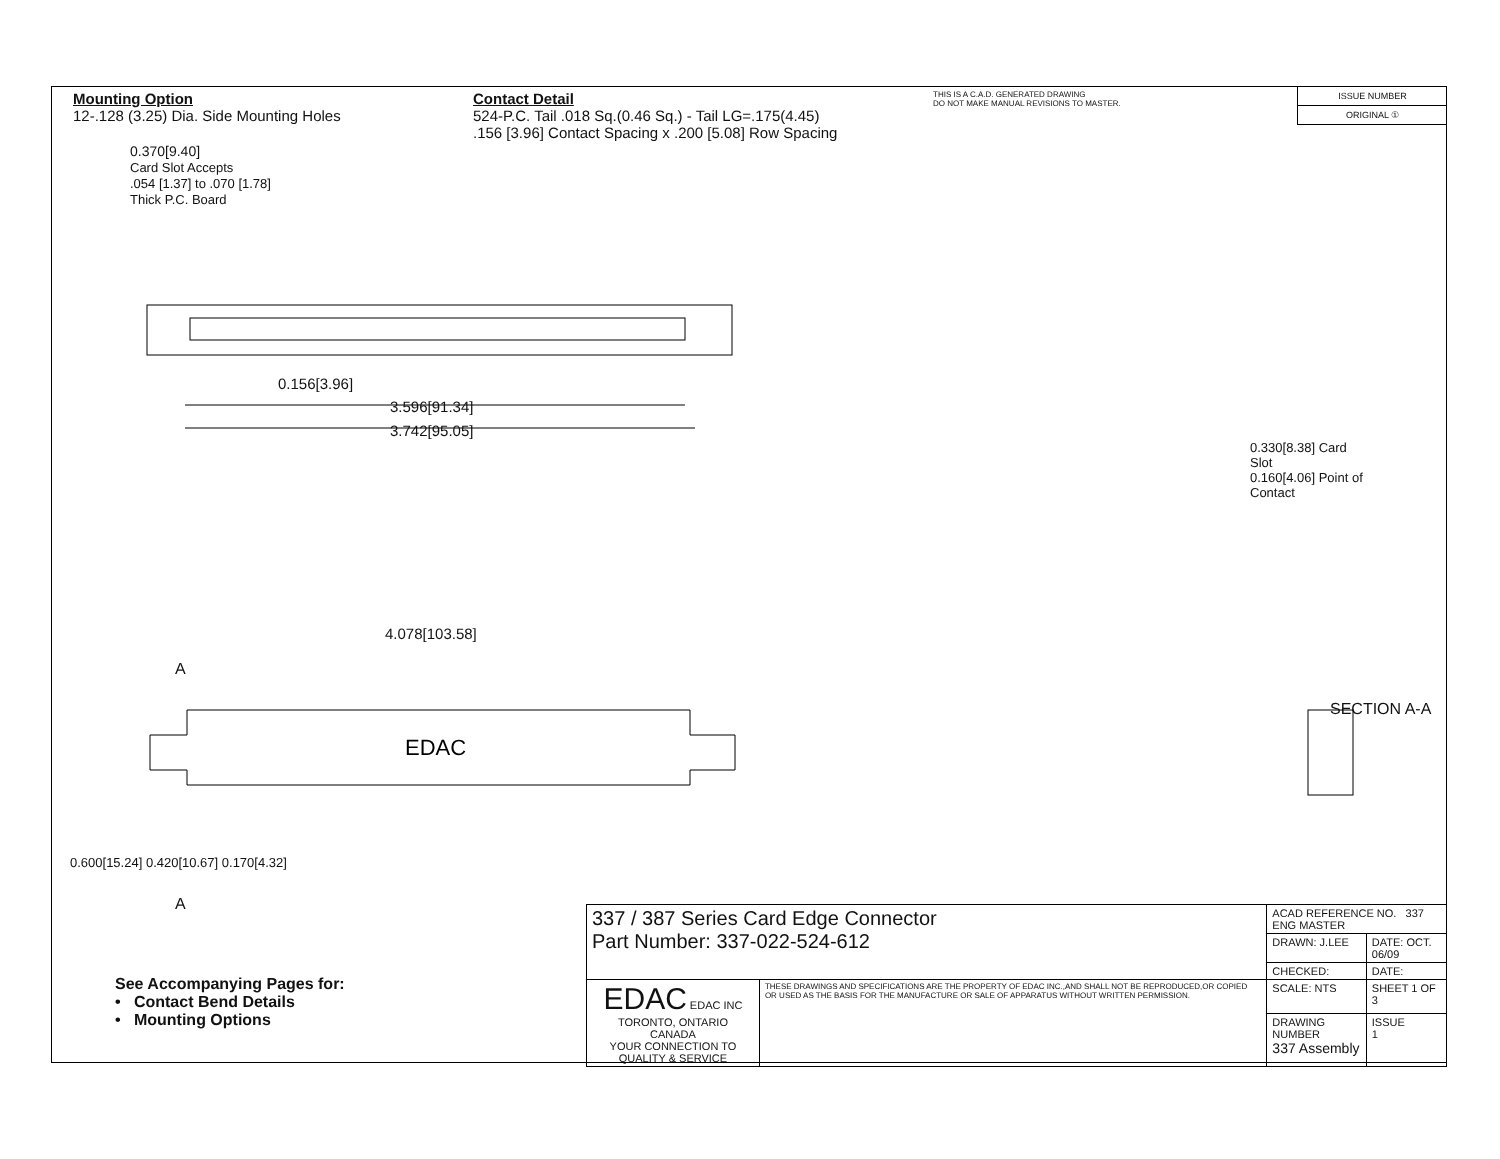Mounting Option
12-.128 (3.25) Dia. Side Mounting Holes
Contact Detail
524-P.C. Tail .018 Sq.(0.46 Sq.) - Tail LG=.175(4.45)
.156 [3.96] Contact Spacing x .200 [5.08] Row Spacing
THIS IS A C.A.D. GENERATED DRAWING
DO NOT MAKE MANUAL REVISIONS TO MASTER.
ISSUE NUMBER
ORIGINAL ①
0.370[9.40]
Card Slot Accepts
.054 [1.37] to .070 [1.78]
Thick P.C. Board
0.156[3.96]
3.596[91.34]
3.742[95.05]
4.078[103.58]
EDAC
A
A
0.600[15.24] 0.420[10.67] 0.170[4.32]
0.330[8.38] Card Slot
0.160[4.06] Point of Contact
SECTION A-A
| 337 / 387 Series Card Edge Connector Part Number: 337-022-524-612 | | ACAD REFERENCE NO. 337 ENG MASTER | |
| | | DRAWN: J.LEE | DATE: OCT. 06/09 |
| | | CHECKED: | DATE: |
| EDAC EDAC INC TORONTO, ONTARIO CANADA YOUR CONNECTION TO QUALITY & SERVICE | THESE DRAWINGS AND SPECIFICATIONS ARE THE PROPERTY OF EDAC INC.,AND SHALL NOT BE REPRODUCED,OR COPIED OR USED AS THE BASIS FOR THE MANUFACTURE OR SALE OF APPARATUS WITHOUT WRITTEN PERMISSION. | SCALE: NTS | SHEET 1 OF 3 |
| | | DRAWING NUMBER 337 Assembly | ISSUE 1 |
See Accompanying Pages for:
• Contact Bend Details
• Mounting Options